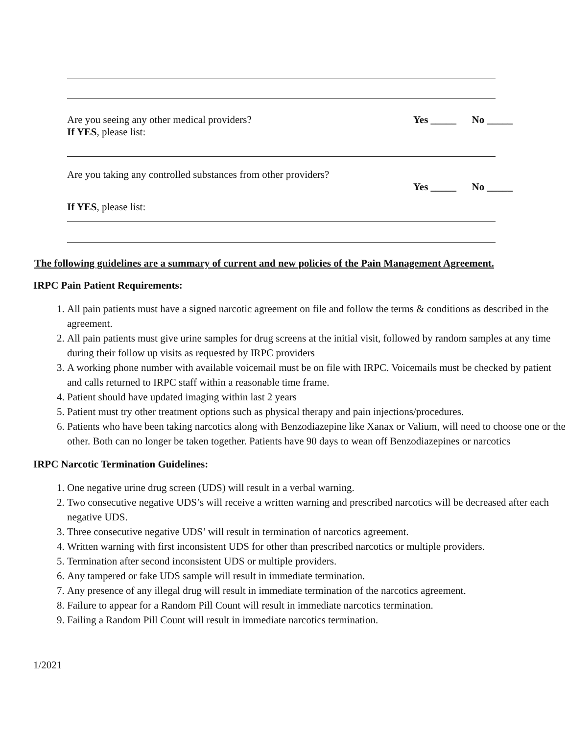Are you seeing any other medical providers? Yes _____ No _____
If YES, please list:
Are you taking any controlled substances from other providers?
Yes _____ No _____
If YES, please list:
The following guidelines are a summary of current and new policies of the Pain Management Agreement.
IRPC Pain Patient Requirements:
1. All pain patients must have a signed narcotic agreement on file and follow the terms & conditions as described in the agreement.
2. All pain patients must give urine samples for drug screens at the initial visit, followed by random samples at any time during their follow up visits as requested by IRPC providers
3. A working phone number with available voicemail must be on file with IRPC. Voicemails must be checked by patient and calls returned to IRPC staff within a reasonable time frame.
4. Patient should have updated imaging within last 2 years
5. Patient must try other treatment options such as physical therapy and pain injections/procedures.
6. Patients who have been taking narcotics along with Benzodiazepine like Xanax or Valium, will need to choose one or the other. Both can no longer be taken together. Patients have 90 days to wean off Benzodiazepines or narcotics
IRPC Narcotic Termination Guidelines:
1. One negative urine drug screen (UDS) will result in a verbal warning.
2. Two consecutive negative UDS’s will receive a written warning and prescribed narcotics will be decreased after each negative UDS.
3. Three consecutive negative UDS’ will result in termination of narcotics agreement.
4. Written warning with first inconsistent UDS for other than prescribed narcotics or multiple providers.
5. Termination after second inconsistent UDS or multiple providers.
6. Any tampered or fake UDS sample will result in immediate termination.
7. Any presence of any illegal drug will result in immediate termination of the narcotics agreement.
8. Failure to appear for a Random Pill Count will result in immediate narcotics termination.
9. Failing a Random Pill Count will result in immediate narcotics termination.
1/2021